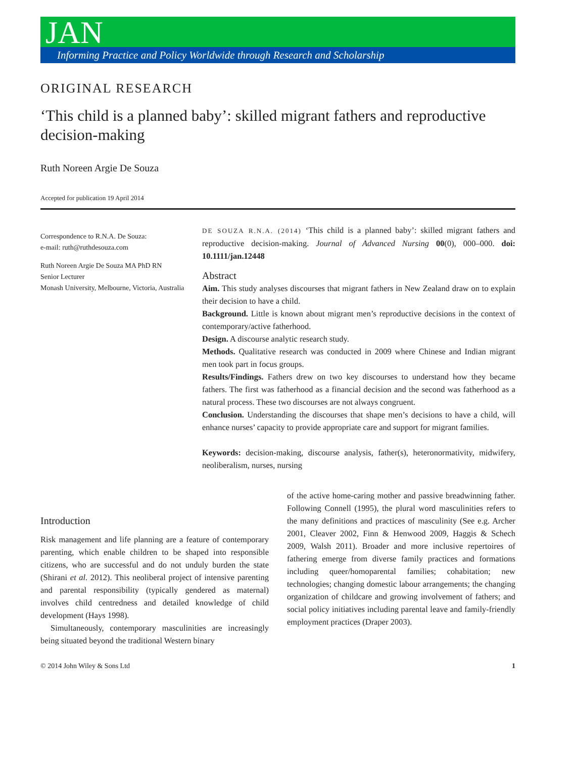JAN
Informing Practice and Policy Worldwide through Research and Scholarship
ORIGINAL RESEARCH
‘This child is a planned baby’: skilled migrant fathers and reproductive decision-making
Ruth Noreen Argie De Souza
Accepted for publication 19 April 2014
Correspondence to R.N.A. De Souza:
e-mail: ruth@ruthdesouza.com
Ruth Noreen Argie De Souza MA PhD RN
Senior Lecturer
Monash University, Melbourne, Victoria, Australia
DE SOUZA R.N.A. (2014) ‘This child is a planned baby’: skilled migrant fathers and reproductive decision-making. Journal of Advanced Nursing 00(0), 000–000. doi: 10.1111/jan.12448
Abstract
Aim. This study analyses discourses that migrant fathers in New Zealand draw on to explain their decision to have a child.
Background. Little is known about migrant men’s reproductive decisions in the context of contemporary/active fatherhood.
Design. A discourse analytic research study.
Methods. Qualitative research was conducted in 2009 where Chinese and Indian migrant men took part in focus groups.
Results/Findings. Fathers drew on two key discourses to understand how they became fathers. The first was fatherhood as a financial decision and the second was fatherhood as a natural process. These two discourses are not always congruent.
Conclusion. Understanding the discourses that shape men’s decisions to have a child, will enhance nurses’ capacity to provide appropriate care and support for migrant families.
Keywords: decision-making, discourse analysis, father(s), heteronormativity, midwifery, neoliberalism, nurses, nursing
Introduction
Risk management and life planning are a feature of contemporary parenting, which enable children to be shaped into responsible citizens, who are successful and do not unduly burden the state (Shirani et al. 2012). This neoliberal project of intensive parenting and parental responsibility (typically gendered as maternal) involves child centredness and detailed knowledge of child development (Hays 1998).
Simultaneously, contemporary masculinities are increasingly being situated beyond the traditional Western binary
of the active home-caring mother and passive breadwinning father. Following Connell (1995), the plural word masculinities refers to the many definitions and practices of masculinity (See e.g. Archer 2001, Cleaver 2002, Finn & Henwood 2009, Haggis & Schech 2009, Walsh 2011). Broader and more inclusive repertoires of fathering emerge from diverse family practices and formations including queer/homoparental families; cohabitation; new technologies; changing domestic labour arrangements; the changing organization of childcare and growing involvement of fathers; and social policy initiatives including parental leave and family-friendly employment practices (Draper 2003).
© 2014 John Wiley & Sons Ltd 1